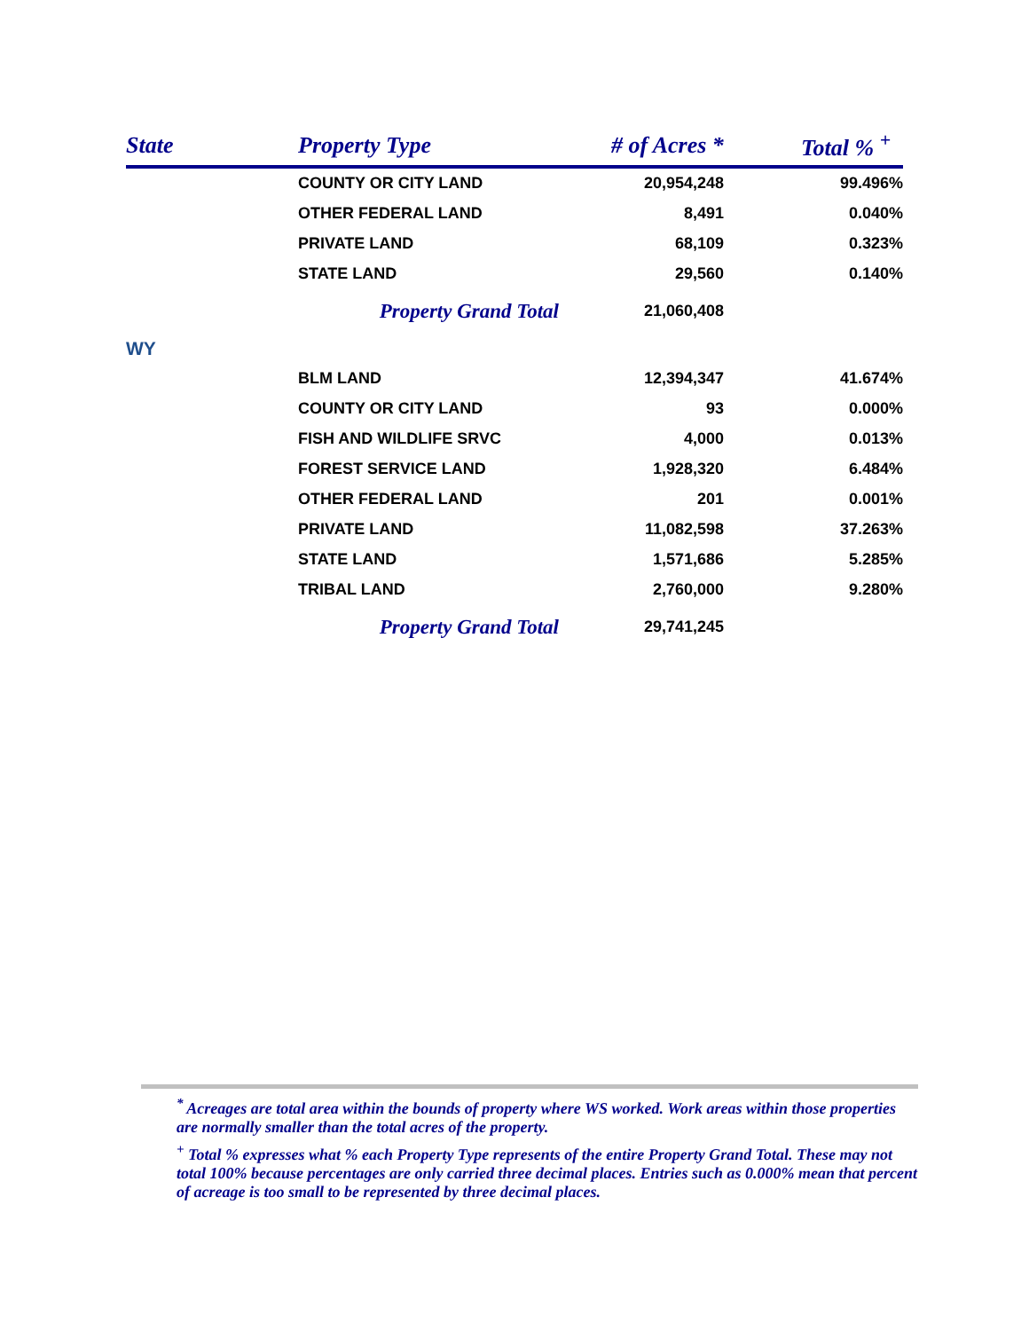| State | Property Type | # of Acres * | Total % <sup>+</sup> |
| --- | --- | --- | --- |
| | COUNTY OR CITY LAND | 20,954,248 | 99.496% |
| | OTHER FEDERAL LAND | 8,491 | 0.040% |
| | PRIVATE LAND | 68,109 | 0.323% |
| | STATE LAND | 29,560 | 0.140% |
| | Property Grand Total | 21,060,408 | |
| WY | | | |
| | BLM LAND | 12,394,347 | 41.674% |
| | COUNTY OR CITY LAND | 93 | 0.000% |
| | FISH AND WILDLIFE SRVC | 4,000 | 0.013% |
| | FOREST SERVICE LAND | 1,928,320 | 6.484% |
| | OTHER FEDERAL LAND | 201 | 0.001% |
| | PRIVATE LAND | 11,082,598 | 37.263% |
| | STATE LAND | 1,571,686 | 5.285% |
| | TRIBAL LAND | 2,760,000 | 9.280% |
| | Property Grand Total | 29,741,245 | |
<sup>*</sup> Acreages are total area within the bounds of property where WS worked. Work areas within those properties are normally smaller than the total acres of the property.
<sup>+</sup> Total % expresses what % each Property Type represents of the entire Property Grand Total. These may not total 100% because percentages are only carried three decimal places. Entries such as 0.000% mean that percent of acreage is too small to be represented by three decimal places.